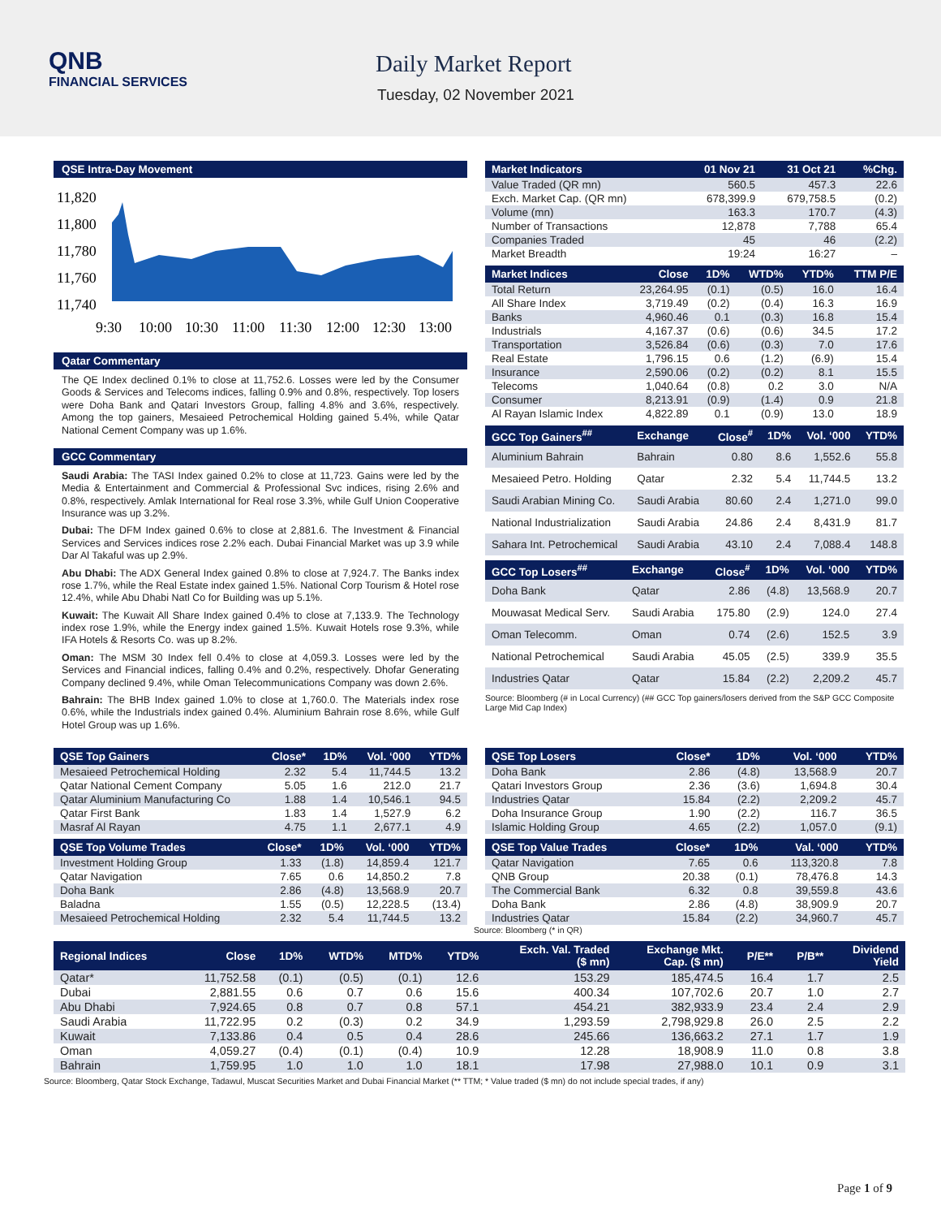QNB
FINANCIAL SERVICES
Daily Market Report
Tuesday, 02 November 2021
QSE Intra-Day Movement
11,820
11,800
11,780
11,760
11,740
9:30
10:00
10:30
11:00
11:30
12:00
12:30
13:00
Qatar Commentary
The QE Index declined 0.1% to close at 11,752.6. Losses were led by the Consumer Goods & Services and Telecoms indices, falling 0.9% and 0.8%, respectively. Top losers were Doha Bank and Qatari Investors Group, falling 4.8% and 3.6%, respectively. Among the top gainers, Mesaieed Petrochemical Holding gained 5.4%, while Qatar National Cement Company was up 1.6%.
GCC Commentary
Saudi Arabia: The TASI Index gained 0.2% to close at 11,723. Gains were led by the Media & Entertainment and Commercial & Professional Svc indices, rising 2.6% and 0.8%, respectively. Amlak International for Real rose 3.3%, while Gulf Union Cooperative Insurance was up 3.2%.
Dubai: The DFM Index gained 0.6% to close at 2,881.6. The Investment & Financial Services and Services indices rose 2.2% each. Dubai Financial Market was up 3.9 while Dar Al Takaful was up 2.9%.
Abu Dhabi: The ADX General Index gained 0.8% to close at 7,924.7. The Banks index rose 1.7%, while the Real Estate index gained 1.5%. National Corp Tourism & Hotel rose 12.4%, while Abu Dhabi Natl Co for Building was up 5.1%.
Kuwait: The Kuwait All Share Index gained 0.4% to close at 7,133.9. The Technology index rose 1.9%, while the Energy index gained 1.5%. Kuwait Hotels rose 9.3%, while IFA Hotels & Resorts Co. was up 8.2%.
Oman: The MSM 30 Index fell 0.4% to close at 4,059.3. Losses were led by the Services and Financial indices, falling 0.4% and 0.2%, respectively. Dhofar Generating Company declined 9.4%, while Oman Telecommunications Company was down 2.6%.
Bahrain: The BHB Index gained 1.0% to close at 1,760.0. The Materials index rose 0.6%, while the Industrials index gained 0.4%. Aluminium Bahrain rose 8.6%, while Gulf Hotel Group was up 1.6%.
| Market Indicators | 01 Nov 21 | 31 Oct 21 | %Chg. |
| --- | --- | --- | --- |
| Value Traded (QR mn) | 560.5 | 457.3 | 22.6 |
| Exch. Market Cap. (QR mn) | 678,399.9 | 679,758.5 | (0.2) |
| Volume (mn) | 163.3 | 170.7 | (4.3) |
| Number of Transactions | 12,878 | 7,788 | 65.4 |
| Companies Traded | 45 | 46 | (2.2) |
| Market Breadth | 19:24 | 16:27 | – |
| Market Indices | Close | 1D% | WTD% | YTD% | TTM P/E |
| --- | --- | --- | --- | --- | --- |
| Total Return | 23,264.95 | (0.1) | (0.5) | 16.0 | 16.4 |
| All Share Index | 3,719.49 | (0.2) | (0.4) | 16.3 | 16.9 |
| Banks | 4,960.46 | 0.1 | (0.3) | 16.8 | 15.4 |
| Industrials | 4,167.37 | (0.6) | (0.6) | 34.5 | 17.2 |
| Transportation | 3,526.84 | (0.6) | (0.3) | 7.0 | 17.6 |
| Real Estate | 1,796.15 | 0.6 | (1.2) | (6.9) | 15.4 |
| Insurance | 2,590.06 | (0.2) | (0.2) | 8.1 | 15.5 |
| Telecoms | 1,040.64 | (0.8) | 0.2 | 3.0 | N/A |
| Consumer | 8,213.91 | (0.9) | (1.4) | 0.9 | 21.8 |
| Al Rayan Islamic Index | 4,822.89 | 0.1 | (0.9) | 13.0 | 18.9 |
| GCC Top Gainers<sup>##</sup> | Exchange | Close<sup>#</sup> | 1D% | Vol. ‘000 | YTD% |
| --- | --- | --- | --- | --- | --- |
| Aluminium Bahrain | Bahrain | 0.80 | 8.6 | 1,552.6 | 55.8 |
| Mesaieed Petro. Holding | Qatar | 2.32 | 5.4 | 11,744.5 | 13.2 |
| Saudi Arabian Mining Co. | Saudi Arabia | 80.60 | 2.4 | 1,271.0 | 99.0 |
| National Industrialization | Saudi Arabia | 24.86 | 2.4 | 8,431.9 | 81.7 |
| Sahara Int. Petrochemical | Saudi Arabia | 43.10 | 2.4 | 7,088.4 | 148.8 |
| GCC Top Losers<sup>##</sup> | Exchange | Close<sup>#</sup> | 1D% | Vol. ‘000 | YTD% |
| --- | --- | --- | --- | --- | --- |
| Doha Bank | Qatar | 2.86 | (4.8) | 13,568.9 | 20.7 |
| Mouwasat Medical Serv. | Saudi Arabia | 175.80 | (2.9) | 124.0 | 27.4 |
| Oman Telecomm. | Oman | 0.74 | (2.6) | 152.5 | 3.9 |
| National Petrochemical | Saudi Arabia | 45.05 | (2.5) | 339.9 | 35.5 |
| Industries Qatar | Qatar | 15.84 | (2.2) | 2,209.2 | 45.7 |
Source: Bloomberg (# in Local Currency) (## GCC Top gainers/losers derived from the S&P GCC Composite Large Mid Cap Index)
| QSE Top Gainers | Close* | 1D% | Vol. ‘000 | YTD% |
| --- | --- | --- | --- | --- |
| Mesaieed Petrochemical Holding | 2.32 | 5.4 | 11,744.5 | 13.2 |
| Qatar National Cement Company | 5.05 | 1.6 | 212.0 | 21.7 |
| Qatar Aluminium Manufacturing Co | 1.88 | 1.4 | 10,546.1 | 94.5 |
| Qatar First Bank | 1.83 | 1.4 | 1,527.9 | 6.2 |
| Masraf Al Rayan | 4.75 | 1.1 | 2,677.1 | 4.9 |
| QSE Top Volume Trades | Close* | 1D% | Vol. ‘000 | YTD% |
| --- | --- | --- | --- | --- |
| Investment Holding Group | 1.33 | (1.8) | 14,859.4 | 121.7 |
| Qatar Navigation | 7.65 | 0.6 | 14,850.2 | 7.8 |
| Doha Bank | 2.86 | (4.8) | 13,568.9 | 20.7 |
| Baladna | 1.55 | (0.5) | 12,228.5 | (13.4) |
| Mesaieed Petrochemical Holding | 2.32 | 5.4 | 11,744.5 | 13.2 |
| QSE Top Losers | Close* | 1D% | Vol. ‘000 | YTD% |
| --- | --- | --- | --- | --- |
| Doha Bank | 2.86 | (4.8) | 13,568.9 | 20.7 |
| Qatari Investors Group | 2.36 | (3.6) | 1,694.8 | 30.4 |
| Industries Qatar | 15.84 | (2.2) | 2,209.2 | 45.7 |
| Doha Insurance Group | 1.90 | (2.2) | 116.7 | 36.5 |
| Islamic Holding Group | 4.65 | (2.2) | 1,057.0 | (9.1) |
| QSE Top Value Trades | Close* | 1D% | Val. ‘000 | YTD% |
| --- | --- | --- | --- | --- |
| Qatar Navigation | 7.65 | 0.6 | 113,320.8 | 7.8 |
| QNB Group | 20.38 | (0.1) | 78,476.8 | 14.3 |
| The Commercial Bank | 6.32 | 0.8 | 39,559.8 | 43.6 |
| Doha Bank | 2.86 | (4.8) | 38,909.9 | 20.7 |
| Industries Qatar | 15.84 | (2.2) | 34,960.7 | 45.7 |
Source: Bloomberg (* in QR)
| Regional Indices | Close | 1D% | WTD% | MTD% | YTD% | Exch. Val. Traded ($ mn) | Exchange Mkt. Cap. ($ mn) | P/E** | P/B** | Dividend Yield |
| --- | --- | --- | --- | --- | --- | --- | --- | --- | --- | --- |
| Qatar* | 11,752.58 | (0.1) | (0.5) | (0.1) | 12.6 | 153.29 | 185,474.5 | 16.4 | 1.7 | 2.5 |
| Dubai | 2,881.55 | 0.6 | 0.7 | 0.6 | 15.6 | 400.34 | 107,702.6 | 20.7 | 1.0 | 2.7 |
| Abu Dhabi | 7,924.65 | 0.8 | 0.7 | 0.8 | 57.1 | 454.21 | 382,933.9 | 23.4 | 2.4 | 2.9 |
| Saudi Arabia | 11,722.95 | 0.2 | (0.3) | 0.2 | 34.9 | 1,293.59 | 2,798,929.8 | 26.0 | 2.5 | 2.2 |
| Kuwait | 7,133.86 | 0.4 | 0.5 | 0.4 | 28.6 | 245.66 | 136,663.2 | 27.1 | 1.7 | 1.9 |
| Oman | 4,059.27 | (0.4) | (0.1) | (0.4) | 10.9 | 12.28 | 18,908.9 | 11.0 | 0.8 | 3.8 |
| Bahrain | 1,759.95 | 1.0 | 1.0 | 1.0 | 18.1 | 17.98 | 27,988.0 | 10.1 | 0.9 | 3.1 |
Source: Bloomberg, Qatar Stock Exchange, Tadawul, Muscat Securities Market and Dubai Financial Market (** TTM; * Value traded ($ mn) do not include special trades, if any)
Page 1 of 9